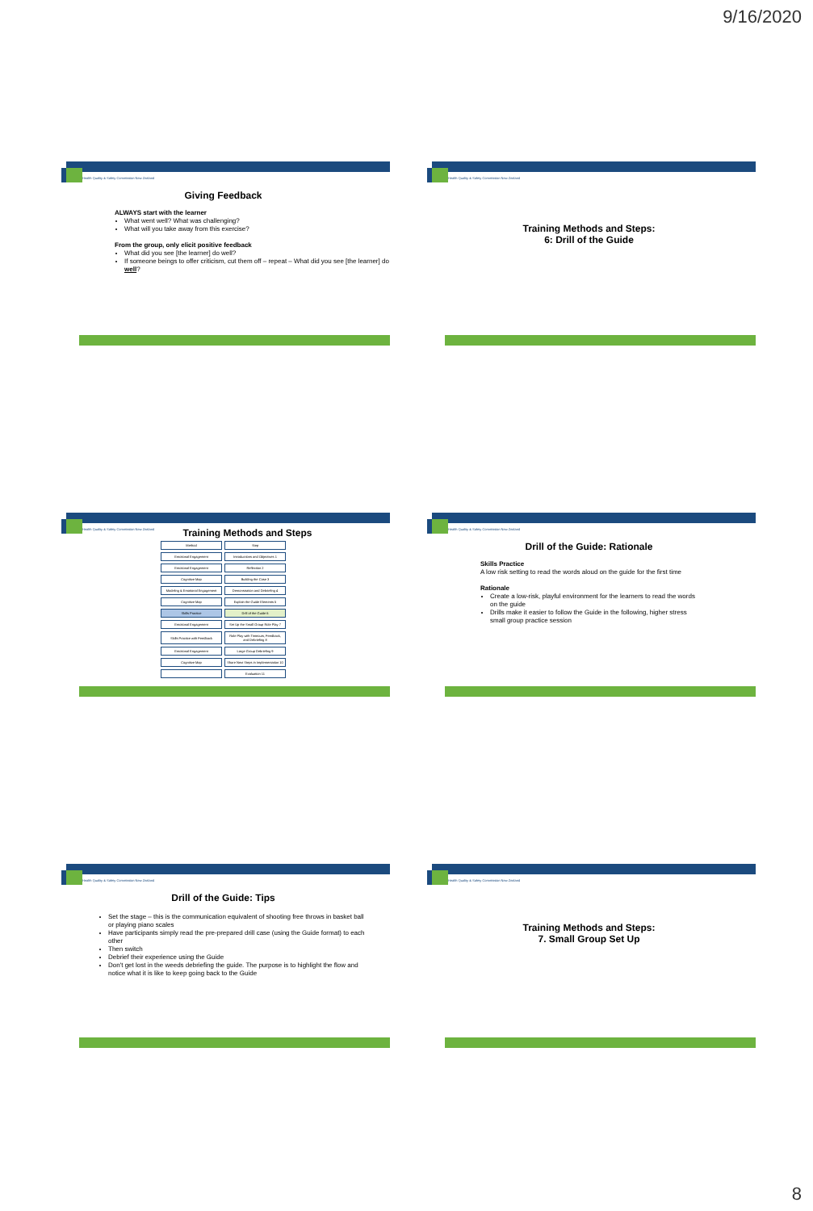9/16/2020
Health Quality & Safety Commission New Zealand
Giving Feedback
ALWAYS start with the learner
What went well? What was challenging?
What will you take away from this exercise?
From the group, only elicit positive feedback
What did you see [the learner] do well?
If someone beings to offer criticism, cut them off – repeat – What did you see [the learner] do well?
Health Quality & Safety Commission New Zealand
Training Methods and Steps:
6: Drill of the Guide
Health Quality & Safety Commission New Zealand
Training Methods and Steps
| Method | Step |
| Emotional Engagement | Introductions and Objectives 1 |
| Emotional Engagement | Reflection 2 |
| Cognitive Map | Building the Case 3 |
| Modeling & Emotional Engagement | Demonstration and Debriefing 4 |
| Cognitive Map | Explain the Guide Elements 5 |
| Skills Practice | Drill of the Guide 6 |
| Emotional Engagement | Set Up the Small Group Role Play 7 |
| Skills Practice with Feedback | Role Play with Timeouts, Feedback, and Debriefing 8 |
| Emotional Engagement | Large Group Debriefing 9 |
| Cognitive Map | Share Next Steps in Implementation 10 |
| | Evaluation 11 |
Health Quality & Safety Commission New Zealand
Drill of the Guide: Rationale
Skills Practice
A low risk setting to read the words aloud on the guide for the first time
Rationale
Create a low-risk, playful environment for the learners to read the words on the guide
Drills make it easier to follow the Guide in the following, higher stress small group practice session
Health Quality & Safety Commission New Zealand
Drill of the Guide: Tips
Set the stage – this is the communication equivalent of shooting free throws in basket ball or playing piano scales
Have participants simply read the pre-prepared drill case (using the Guide format) to each other
Then switch
Debrief their experience using the Guide
Don't get lost in the weeds debriefing the guide. The purpose is to highlight the flow and notice what it is like to keep going back to the Guide
Health Quality & Safety Commission New Zealand
Training Methods and Steps:
7. Small Group Set Up
8